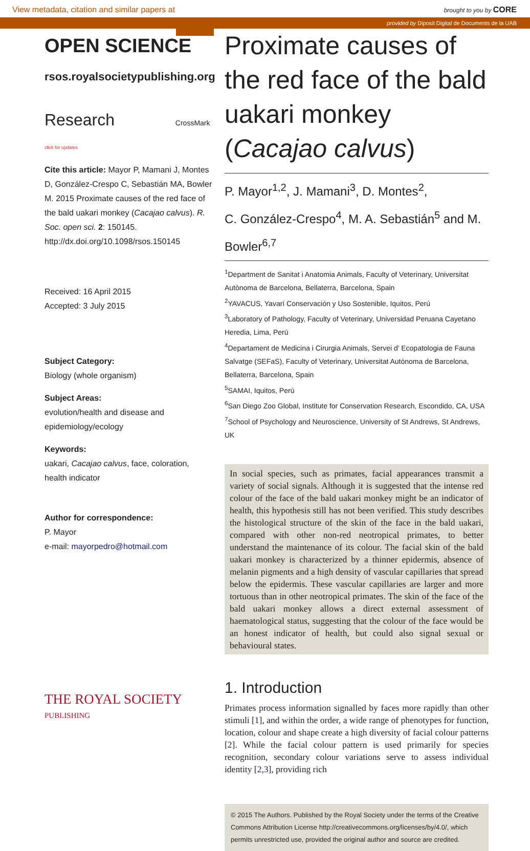View metadata, citation and similar papers at
brought to you by CORE
provided by Diposit Digital de Documents de la UAB
OPEN SCIENCE
rsos.royalsocietypublishing.org
Research CrossMark click for updates
Cite this article: Mayor P, Mamani J, Montes D, González-Crespo C, Sebastián MA, Bowler M. 2015 Proximate causes of the red face of the bald uakari monkey (Cacajao calvus). R. Soc. open sci. 2: 150145. http://dx.doi.org/10.1098/rsos.150145
Received: 16 April 2015
Accepted: 3 July 2015
Subject Category:
Biology (whole organism)
Subject Areas:
evolution/health and disease and epidemiology/ecology
Keywords:
uakari, Cacajao calvus, face, coloration, health indicator
Author for correspondence:
P. Mayor
e-mail: mayorpedro@hotmail.com
THE ROYAL SOCIETY
PUBLISHING
Proximate causes of the red face of the bald uakari monkey (Cacajao calvus)
P. Mayor<sup>1,2</sup>, J. Mamani<sup>3</sup>, D. Montes<sup>2</sup>,
C. González-Crespo<sup>4</sup>, M. A. Sebastián<sup>5</sup> and M. Bowler<sup>6,7</sup>
<sup>1</sup> Department de Sanitat i Anatomia Animals, Faculty of Veterinary, Universitat Autònoma de Barcelona, Bellaterra, Barcelona, Spain
<sup>2</sup> YAVACUS, Yavarí Conservación y Uso Sostenible, Iquitos, Perú
<sup>3</sup> Laboratory of Pathology, Faculty of Veterinary, Universidad Peruana Cayetano Heredia, Lima, Perú
<sup>4</sup> Departament de Medicina i Cirurgia Animals, Servei d’ Ecopatologia de Fauna Salvatge (SEFaS), Faculty of Veterinary, Universitat Autònoma de Barcelona, Bellaterra, Barcelona, Spain
<sup>5</sup> SAMAI, Iquitos, Perú
<sup>6</sup> San Diego Zoo Global, Institute for Conservation Research, Escondido, CA, USA
<sup>7</sup> School of Psychology and Neuroscience, University of St Andrews, St Andrews, UK
In social species, such as primates, facial appearances transmit a variety of social signals. Although it is suggested that the intense red colour of the face of the bald uakari monkey might be an indicator of health, this hypothesis still has not been verified. This study describes the histological structure of the skin of the face in the bald uakari, compared with other non-red neotropical primates, to better understand the maintenance of its colour. The facial skin of the bald uakari monkey is characterized by a thinner epidermis, absence of melanin pigments and a high density of vascular capillaries that spread below the epidermis. These vascular capillaries are larger and more tortuous than in other neotropical primates. The skin of the face of the bald uakari monkey allows a direct external assessment of haematological status, suggesting that the colour of the face would be an honest indicator of health, but could also signal sexual or behavioural states.
1. Introduction
Primates process information signalled by faces more rapidly than other stimuli [1], and within the order, a wide range of phenotypes for function, location, colour and shape create a high diversity of facial colour patterns [2]. While the facial colour pattern is used primarily for species recognition, secondary colour variations serve to assess individual identity [2,3], providing rich
© 2015 The Authors. Published by the Royal Society under the terms of the Creative Commons Attribution License http://creativecommons.org/licenses/by/4.0/, which permits unrestricted use, provided the original author and source are credited.